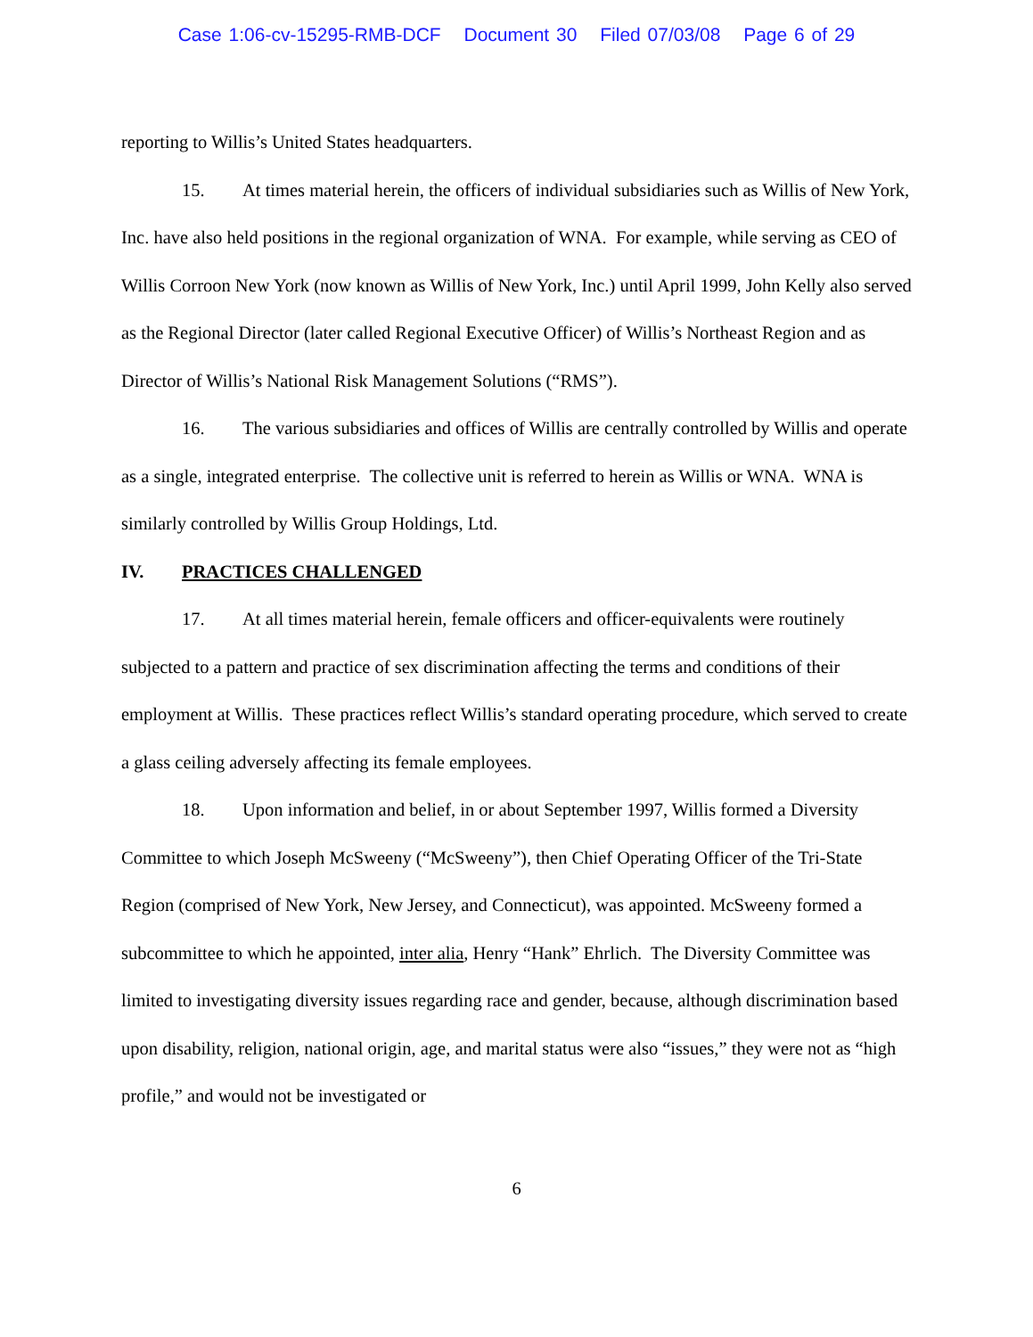Case 1:06-cv-15295-RMB-DCF Document 30 Filed 07/03/08 Page 6 of 29
reporting to Willis’s United States headquarters.
15. At times material herein, the officers of individual subsidiaries such as Willis of New York, Inc. have also held positions in the regional organization of WNA. For example, while serving as CEO of Willis Corroon New York (now known as Willis of New York, Inc.) until April 1999, John Kelly also served as the Regional Director (later called Regional Executive Officer) of Willis’s Northeast Region and as Director of Willis’s National Risk Management Solutions (“RMS”).
16. The various subsidiaries and offices of Willis are centrally controlled by Willis and operate as a single, integrated enterprise. The collective unit is referred to herein as Willis or WNA. WNA is similarly controlled by Willis Group Holdings, Ltd.
IV. PRACTICES CHALLENGED
17. At all times material herein, female officers and officer-equivalents were routinely subjected to a pattern and practice of sex discrimination affecting the terms and conditions of their employment at Willis. These practices reflect Willis’s standard operating procedure, which served to create a glass ceiling adversely affecting its female employees.
18. Upon information and belief, in or about September 1997, Willis formed a Diversity Committee to which Joseph McSweeny (“McSweeny”), then Chief Operating Officer of the Tri-State Region (comprised of New York, New Jersey, and Connecticut), was appointed. McSweeny formed a subcommittee to which he appointed, inter alia, Henry “Hank” Ehrlich. The Diversity Committee was limited to investigating diversity issues regarding race and gender, because, although discrimination based upon disability, religion, national origin, age, and marital status were also “issues,” they were not as “high profile,” and would not be investigated or
6